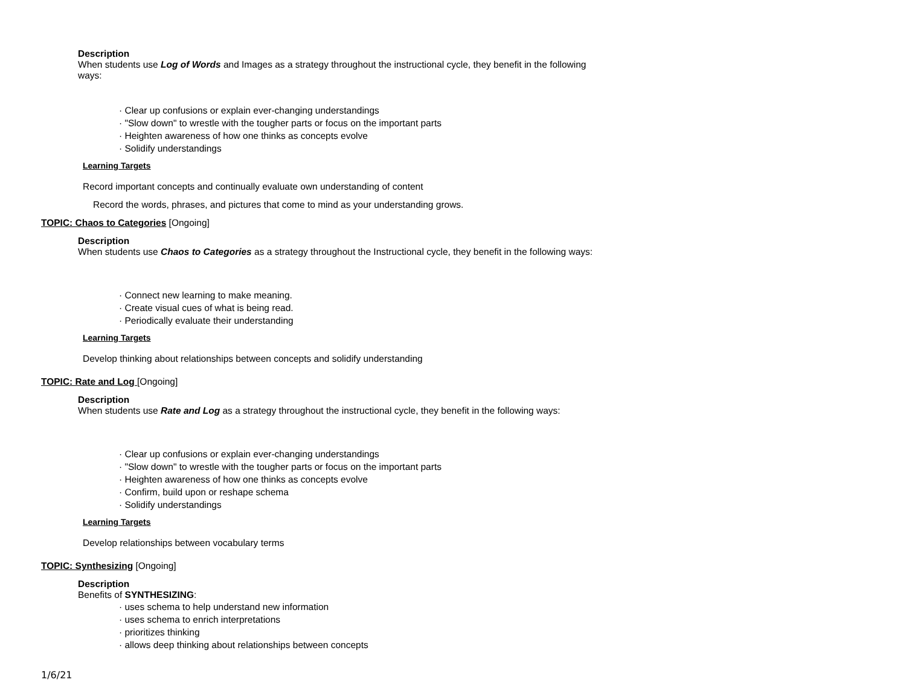Description
When students use Log of Words and Images as a strategy throughout the instructional cycle, they benefit in the following
ways:
· Clear up confusions or explain ever-changing understandings
· "Slow down" to wrestle with the tougher parts or focus on the important parts
· Heighten awareness of how one thinks as concepts evolve
· Solidify understandings
Learning Targets
Record important concepts and continually evaluate own understanding of content
Record the words, phrases, and pictures that come to mind as your understanding grows.
TOPIC: Chaos to Categories [Ongoing]
Description
When students use Chaos to Categories as a strategy throughout the Instructional cycle, they benefit in the following ways:
· Connect new learning to make meaning.
· Create visual cues of what is being read.
· Periodically evaluate their understanding
Learning Targets
Develop thinking about relationships between concepts and solidify understanding
TOPIC: Rate and Log [Ongoing]
Description
When students use Rate and Log as a strategy throughout the instructional cycle, they benefit in the following ways:
· Clear up confusions or explain ever-changing understandings
· "Slow down" to wrestle with the tougher parts or focus on the important parts
· Heighten awareness of how one thinks as concepts evolve
· Confirm, build upon or reshape schema
· Solidify understandings
Learning Targets
Develop relationships between vocabulary terms
TOPIC: Synthesizing [Ongoing]
Description
Benefits of SYNTHESIZING:
· uses schema to help understand new information
· uses schema to enrich interpretations
· prioritizes thinking
· allows deep thinking about relationships between concepts
1/6/21